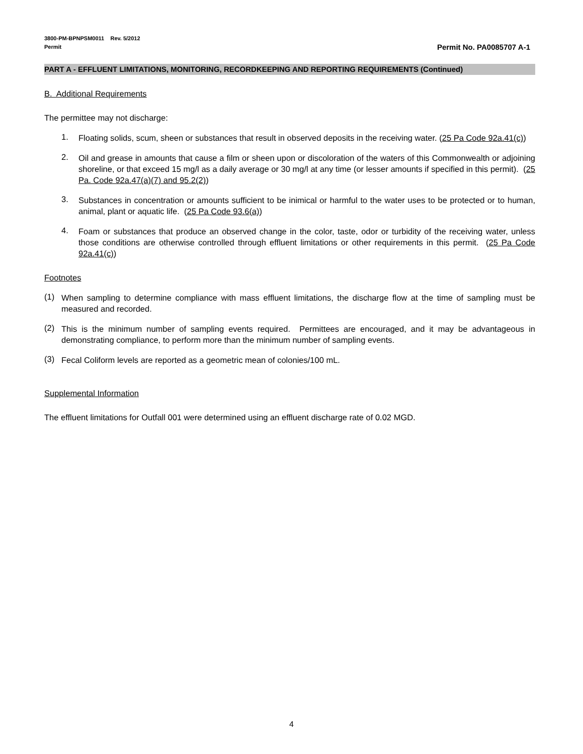3800-PM-BPNPSM0011 Rev. 5/2012
Permit Permit No. PA0085707 A-1
PART A - EFFLUENT LIMITATIONS, MONITORING, RECORDKEEPING AND REPORTING REQUIREMENTS (Continued)
B. Additional Requirements
The permittee may not discharge:
1.
Floating solids, scum, sheen or substances that result in observed deposits in the receiving water. (25 Pa Code 92a.41(c))
2.
Oil and grease in amounts that cause a film or sheen upon or discoloration of the waters of this Commonwealth or adjoining shoreline, or that exceed 15 mg/l as a daily average or 30 mg/l at any time (or lesser amounts if specified in this permit). (25 Pa. Code 92a.47(a)(7) and 95.2(2))
3.
Substances in concentration or amounts sufficient to be inimical or harmful to the water uses to be protected or to human, animal, plant or aquatic life. (25 Pa Code 93.6(a))
4.
Foam or substances that produce an observed change in the color, taste, odor or turbidity of the receiving water, unless those conditions are otherwise controlled through effluent limitations or other requirements in this permit. (25 Pa Code 92a.41(c))
Footnotes
(1)
When sampling to determine compliance with mass effluent limitations, the discharge flow at the time of sampling must be measured and recorded.
(2)
This is the minimum number of sampling events required. Permittees are encouraged, and it may be advantageous in demonstrating compliance, to perform more than the minimum number of sampling events.
(3)
Fecal Coliform levels are reported as a geometric mean of colonies/100 mL.
Supplemental Information
The effluent limitations for Outfall 001 were determined using an effluent discharge rate of 0.02 MGD.
4